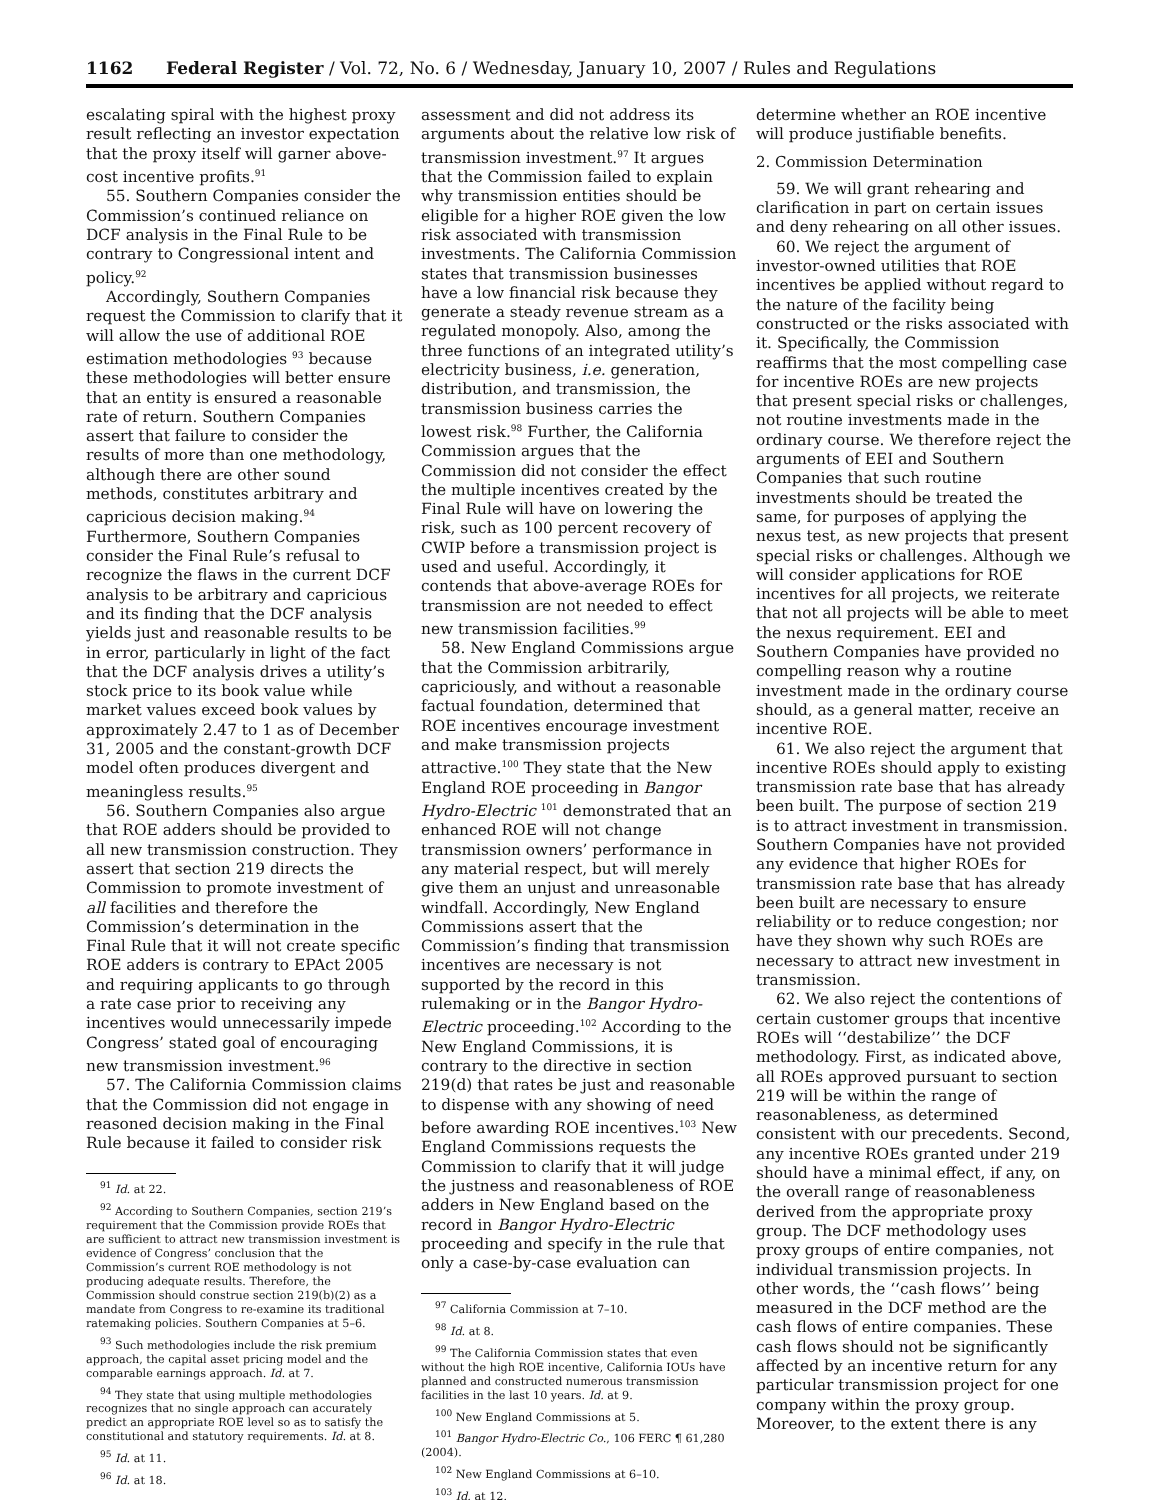1162 Federal Register / Vol. 72, No. 6 / Wednesday, January 10, 2007 / Rules and Regulations
escalating spiral with the highest proxy result reflecting an investor expectation that the proxy itself will garner above-cost incentive profits.<sup>91</sup>
55. Southern Companies consider the Commission’s continued reliance on DCF analysis in the Final Rule to be contrary to Congressional intent and policy.<sup>92</sup>
Accordingly, Southern Companies request the Commission to clarify that it will allow the use of additional ROE estimation methodologies <sup>93</sup> because these methodologies will better ensure that an entity is ensured a reasonable rate of return. Southern Companies assert that failure to consider the results of more than one methodology, although there are other sound methods, constitutes arbitrary and capricious decision making.<sup>94</sup> Furthermore, Southern Companies consider the Final Rule’s refusal to recognize the flaws in the current DCF analysis to be arbitrary and capricious and its finding that the DCF analysis yields just and reasonable results to be in error, particularly in light of the fact that the DCF analysis drives a utility’s stock price to its book value while market values exceed book values by approximately 2.47 to 1 as of December 31, 2005 and the constant-growth DCF model often produces divergent and meaningless results.<sup>95</sup>
56. Southern Companies also argue that ROE adders should be provided to all new transmission construction. They assert that section 219 directs the Commission to promote investment of all facilities and therefore the Commission’s determination in the Final Rule that it will not create specific ROE adders is contrary to EPAct 2005 and requiring applicants to go through a rate case prior to receiving any incentives would unnecessarily impede Congress’ stated goal of encouraging new transmission investment.<sup>96</sup>
57. The California Commission claims that the Commission did not engage in reasoned decision making in the Final Rule because it failed to consider risk
<sup>91</sup> Id. at 22.
<sup>92</sup> According to Southern Companies, section 219’s requirement that the Commission provide ROEs that are sufficient to attract new transmission investment is evidence of Congress’ conclusion that the Commission’s current ROE methodology is not producing adequate results. Therefore, the Commission should construe section 219(b)(2) as a mandate from Congress to re-examine its traditional ratemaking policies. Southern Companies at 5–6.
<sup>93</sup> Such methodologies include the risk premium approach, the capital asset pricing model and the comparable earnings approach. Id. at 7.
<sup>94</sup> They state that using multiple methodologies recognizes that no single approach can accurately predict an appropriate ROE level so as to satisfy the constitutional and statutory requirements. Id. at 8.
<sup>95</sup> Id. at 11.
<sup>96</sup> Id. at 18.
assessment and did not address its arguments about the relative low risk of transmission investment.<sup>97</sup> It argues that the Commission failed to explain why transmission entities should be eligible for a higher ROE given the low risk associated with transmission investments. The California Commission states that transmission businesses have a low financial risk because they generate a steady revenue stream as a regulated monopoly. Also, among the three functions of an integrated utility’s electricity business, i.e. generation, distribution, and transmission, the transmission business carries the lowest risk.<sup>98</sup> Further, the California Commission argues that the Commission did not consider the effect the multiple incentives created by the Final Rule will have on lowering the risk, such as 100 percent recovery of CWIP before a transmission project is used and useful. Accordingly, it contends that above-average ROEs for transmission are not needed to effect new transmission facilities.<sup>99</sup>
58. New England Commissions argue that the Commission arbitrarily, capriciously, and without a reasonable factual foundation, determined that ROE incentives encourage investment and make transmission projects attractive.<sup>100</sup> They state that the New England ROE proceeding in Bangor Hydro-Electric <sup>101</sup> demonstrated that an enhanced ROE will not change transmission owners’ performance in any material respect, but will merely give them an unjust and unreasonable windfall. Accordingly, New England Commissions assert that the Commission’s finding that transmission incentives are necessary is not supported by the record in this rulemaking or in the Bangor Hydro-Electric proceeding.<sup>102</sup> According to the New England Commissions, it is contrary to the directive in section 219(d) that rates be just and reasonable to dispense with any showing of need before awarding ROE incentives.<sup>103</sup> New England Commissions requests the Commission to clarify that it will judge the justness and reasonableness of ROE adders in New England based on the record in Bangor Hydro-Electric proceeding and specify in the rule that only a case-by-case evaluation can
<sup>97</sup> California Commission at 7–10.
<sup>98</sup> Id. at 8.
<sup>99</sup> The California Commission states that even without the high ROE incentive, California IOUs have planned and constructed numerous transmission facilities in the last 10 years. Id. at 9.
<sup>100</sup> New England Commissions at 5.
<sup>101</sup> Bangor Hydro-Electric Co., 106 FERC ¶ 61,280 (2004).
<sup>102</sup> New England Commissions at 6–10.
<sup>103</sup> Id. at 12.
determine whether an ROE incentive will produce justifiable benefits.
2. Commission Determination
59. We will grant rehearing and clarification in part on certain issues and deny rehearing on all other issues.
60. We reject the argument of investor-owned utilities that ROE incentives be applied without regard to the nature of the facility being constructed or the risks associated with it. Specifically, the Commission reaffirms that the most compelling case for incentive ROEs are new projects that present special risks or challenges, not routine investments made in the ordinary course. We therefore reject the arguments of EEI and Southern Companies that such routine investments should be treated the same, for purposes of applying the nexus test, as new projects that present special risks or challenges. Although we will consider applications for ROE incentives for all projects, we reiterate that not all projects will be able to meet the nexus requirement. EEI and Southern Companies have provided no compelling reason why a routine investment made in the ordinary course should, as a general matter, receive an incentive ROE.
61. We also reject the argument that incentive ROEs should apply to existing transmission rate base that has already been built. The purpose of section 219 is to attract investment in transmission. Southern Companies have not provided any evidence that higher ROEs for transmission rate base that has already been built are necessary to ensure reliability or to reduce congestion; nor have they shown why such ROEs are necessary to attract new investment in transmission.
62. We also reject the contentions of certain customer groups that incentive ROEs will ‘‘destabilize’’ the DCF methodology. First, as indicated above, all ROEs approved pursuant to section 219 will be within the range of reasonableness, as determined consistent with our precedents. Second, any incentive ROEs granted under 219 should have a minimal effect, if any, on the overall range of reasonableness derived from the appropriate proxy group. The DCF methodology uses proxy groups of entire companies, not individual transmission projects. In other words, the ‘‘cash flows’’ being measured in the DCF method are the cash flows of entire companies. These cash flows should not be significantly affected by an incentive return for any particular transmission project for one company within the proxy group. Moreover, to the extent there is any